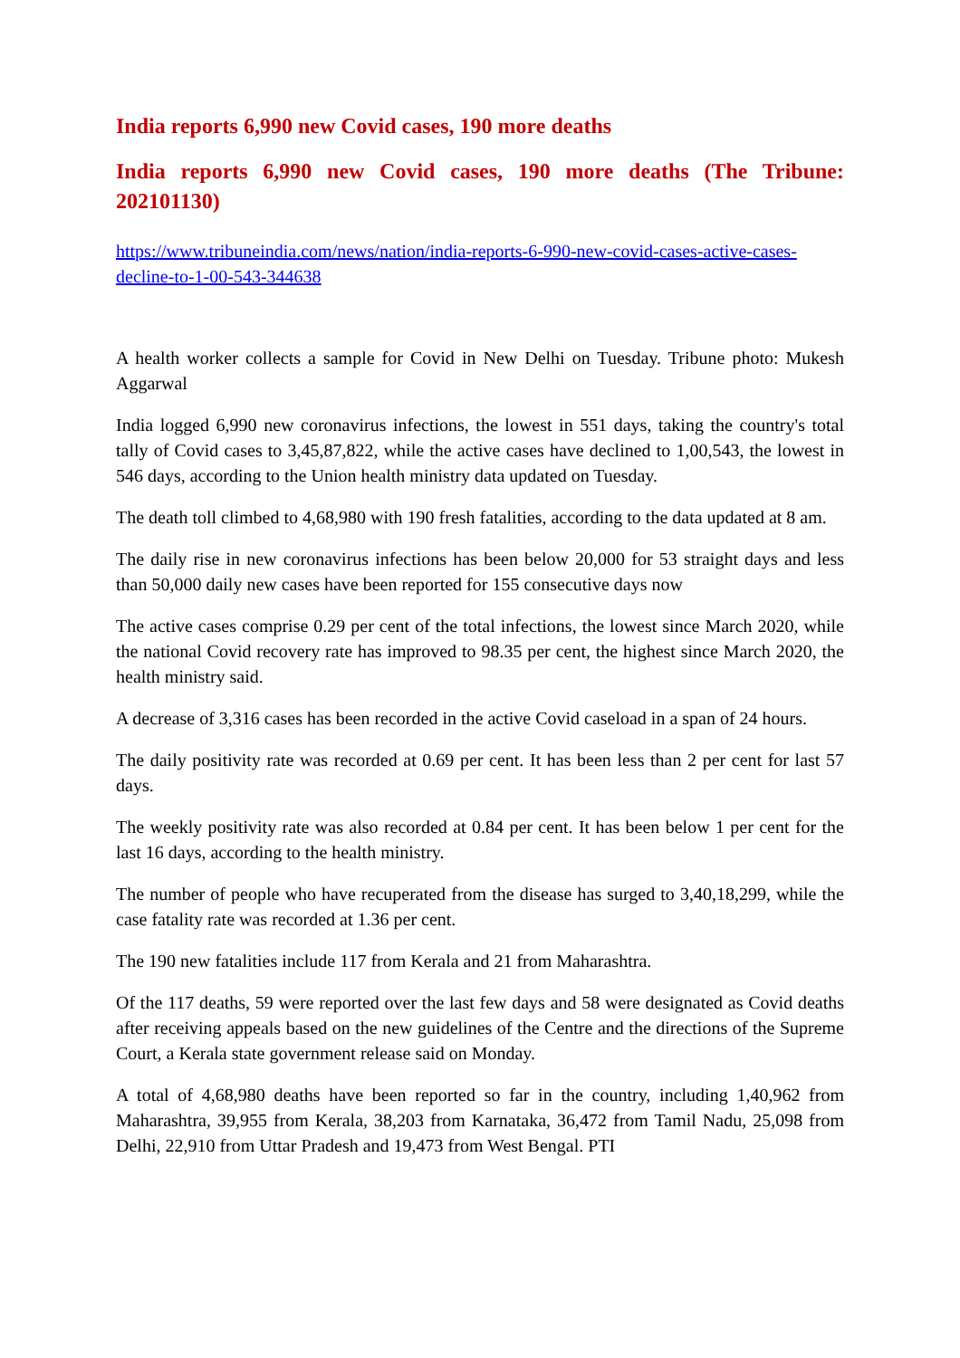India reports 6,990 new Covid cases, 190 more deaths
India reports 6,990 new Covid cases, 190 more deaths (The Tribune: 202101130)
https://www.tribuneindia.com/news/nation/india-reports-6-990-new-covid-cases-active-cases-decline-to-1-00-543-344638
A health worker collects a sample for Covid in New Delhi on Tuesday. Tribune photo: Mukesh Aggarwal
India logged 6,990 new coronavirus infections, the lowest in 551 days, taking the country's total tally of Covid cases to 3,45,87,822, while the active cases have declined to 1,00,543, the lowest in 546 days, according to the Union health ministry data updated on Tuesday.
The death toll climbed to 4,68,980 with 190 fresh fatalities, according to the data updated at 8 am.
The daily rise in new coronavirus infections has been below 20,000 for 53 straight days and less than 50,000 daily new cases have been reported for 155 consecutive days now
The active cases comprise 0.29 per cent of the total infections, the lowest since March 2020, while the national Covid recovery rate has improved to 98.35 per cent, the highest since March 2020, the health ministry said.
A decrease of 3,316 cases has been recorded in the active Covid caseload in a span of 24 hours.
The daily positivity rate was recorded at 0.69 per cent. It has been less than 2 per cent for last 57 days.
The weekly positivity rate was also recorded at 0.84 per cent. It has been below 1 per cent for the last 16 days, according to the health ministry.
The number of people who have recuperated from the disease has surged to 3,40,18,299, while the case fatality rate was recorded at 1.36 per cent.
The 190 new fatalities include 117 from Kerala and 21 from Maharashtra.
Of the 117 deaths, 59 were reported over the last few days and 58 were designated as Covid deaths after receiving appeals based on the new guidelines of the Centre and the directions of the Supreme Court, a Kerala state government release said on Monday.
A total of 4,68,980 deaths have been reported so far in the country, including 1,40,962 from Maharashtra, 39,955 from Kerala, 38,203 from Karnataka, 36,472 from Tamil Nadu, 25,098 from Delhi, 22,910 from Uttar Pradesh and 19,473 from West Bengal. PTI